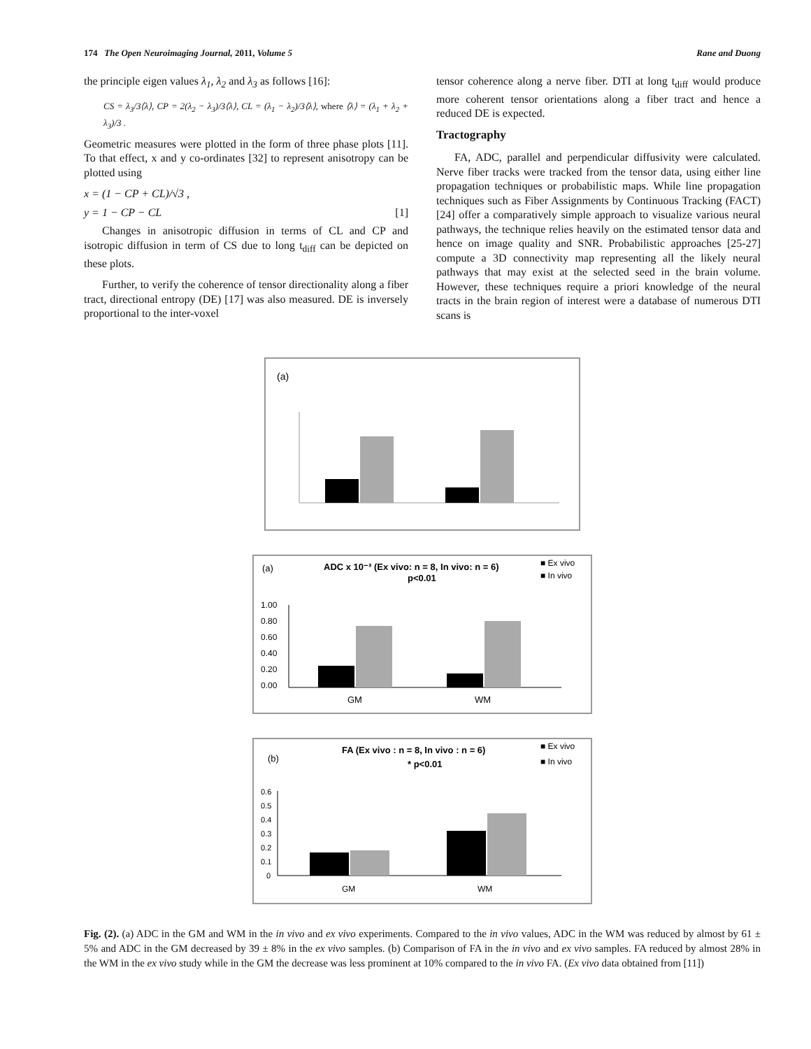174 The Open Neuroimaging Journal, 2011, Volume 5 Rane and Duong
the principle eigen values λ<sub>1</sub>, λ<sub>2</sub> and λ<sub>3</sub> as follows [16]:
CS = λ<sub>3</sub>/3⟨λ⟩, CP = 2(λ<sub>2</sub> − λ<sub>3</sub>)/3⟨λ⟩, CL = (λ<sub>1</sub> − λ<sub>2</sub>)/3⟨λ⟩, where ⟨λ⟩ = (λ<sub>1</sub> + λ<sub>2</sub> + λ<sub>3</sub>)/3 .
Geometric measures were plotted in the form of three phase plots [11]. To that effect, x and y co-ordinates [32] to represent anisotropy can be plotted using
x = (1 − CP + CL)/√3 ,
y = 1 − CP − CL [1]
Changes in anisotropic diffusion in terms of CL and CP and isotropic diffusion in term of CS due to long t<sub>diff</sub> can be depicted on these plots.
Further, to verify the coherence of tensor directionality along a fiber tract, directional entropy (DE) [17] was also measured. DE is inversely proportional to the inter-voxel
tensor coherence along a nerve fiber. DTI at long t<sub>diff</sub> would produce more coherent tensor orientations along a fiber tract and hence a reduced DE is expected.
Tractography
FA, ADC, parallel and perpendicular diffusivity were calculated. Nerve fiber tracks were tracked from the tensor data, using either line propagation techniques or probabilistic maps. While line propagation techniques such as Fiber Assignments by Continuous Tracking (FACT) [24] offer a comparatively simple approach to visualize various neural pathways, the technique relies heavily on the estimated tensor data and hence on image quality and SNR. Probabilistic approaches [25-27] compute a 3D connectivity map representing all the likely neural pathways that may exist at the selected seed in the brain volume. However, these techniques require a priori knowledge of the neural tracts in the brain region of interest were a database of numerous DTI scans is
(a)
(a)
ADC x 10⁻³ (Ex vivo: n = 8, In vivo: n = 6)
p<0.01
■ Ex vivo
■ In vivo
1.00
0.80
0.60
0.40
0.20
0.00
GM
WM
(b)
FA (Ex vivo : n = 8, In vivo : n = 6)
* p<0.01
■ Ex vivo
■ In vivo
0.6
0.5
0.4
0.3
0.2
0.1
0
GM
WM
Fig. (2). (a) ADC in the GM and WM in the in vivo and ex vivo experiments. Compared to the in vivo values, ADC in the WM was reduced by almost by 61 ± 5% and ADC in the GM decreased by 39 ± 8% in the ex vivo samples. (b) Comparison of FA in the in vivo and ex vivo samples. FA reduced by almost 28% in the WM in the ex vivo study while in the GM the decrease was less prominent at 10% compared to the in vivo FA. (Ex vivo data obtained from [11])